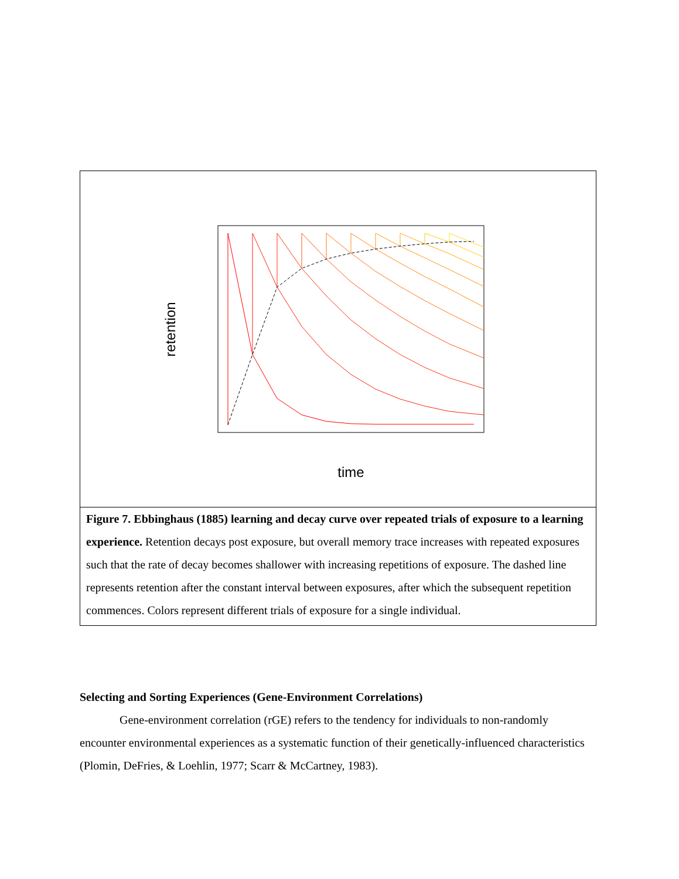retention
time
Figure 7. Ebbinghaus (1885) learning and decay curve over repeated trials of exposure to a learning experience. Retention decays post exposure, but overall memory trace increases with repeated exposures such that the rate of decay becomes shallower with increasing repetitions of exposure. The dashed line represents retention after the constant interval between exposures, after which the subsequent repetition commences. Colors represent different trials of exposure for a single individual.
Selecting and Sorting Experiences (Gene-Environment Correlations)
Gene-environment correlation (rGE) refers to the tendency for individuals to non-randomly encounter environmental experiences as a systematic function of their genetically-influenced characteristics (Plomin, DeFries, & Loehlin, 1977; Scarr & McCartney, 1983).